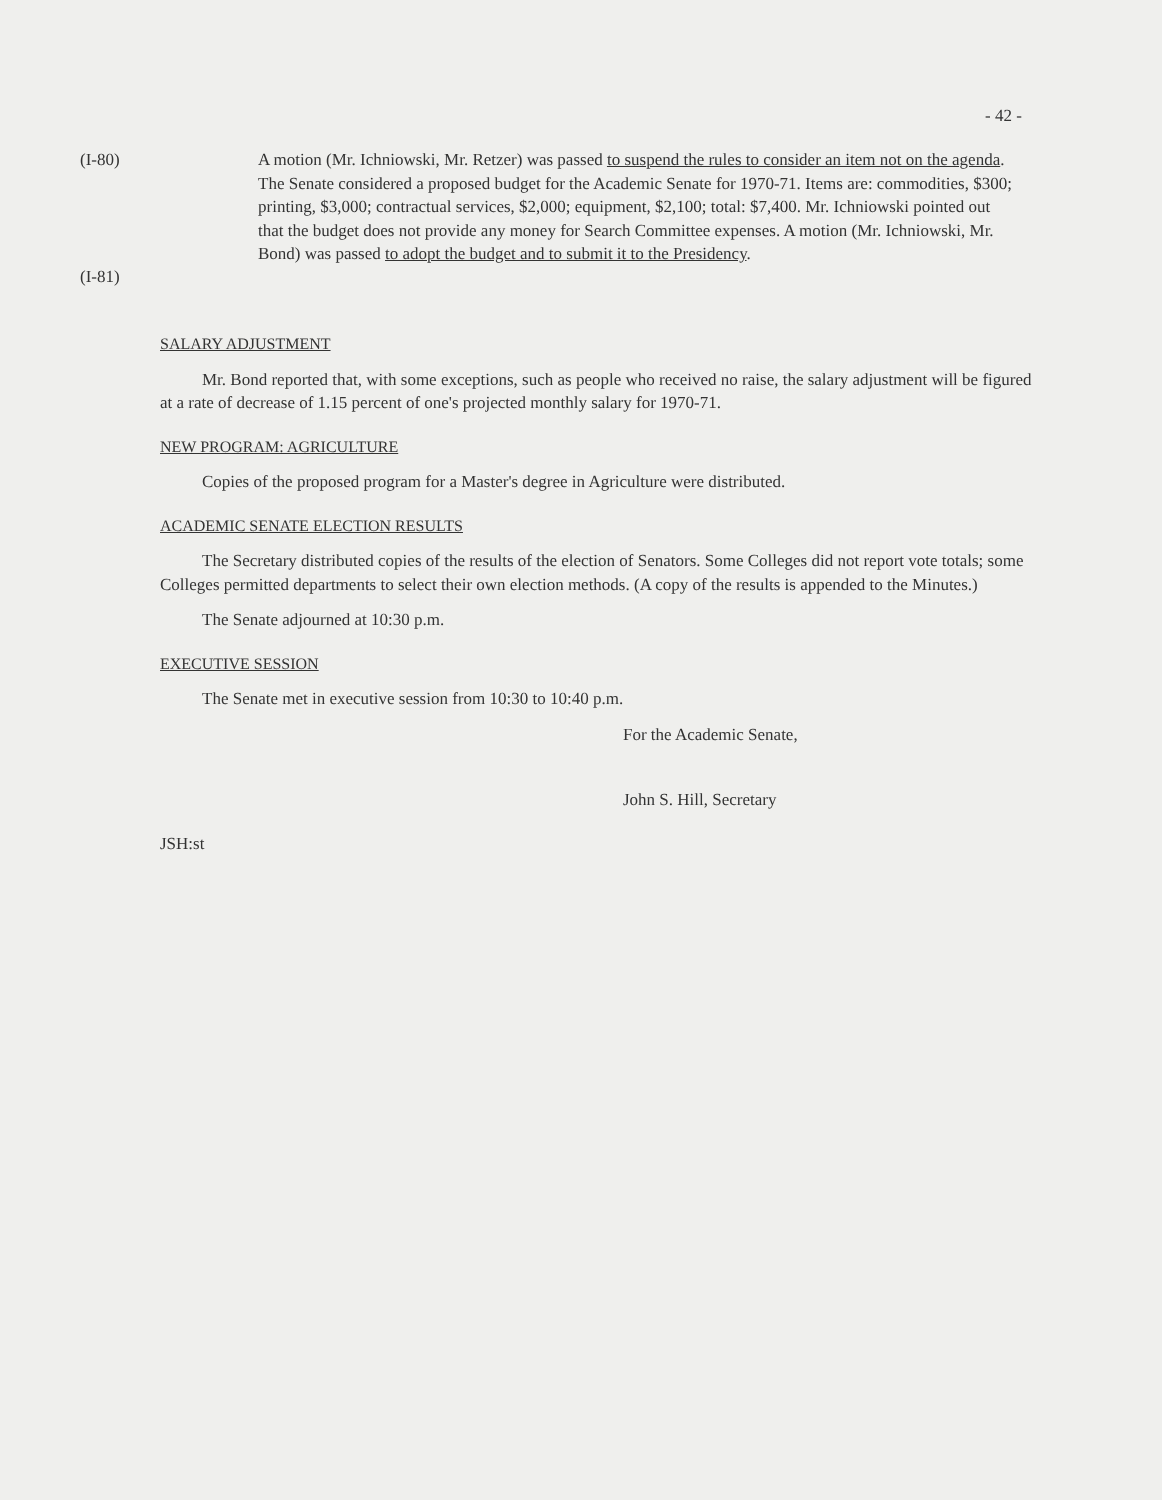- 42 -
(I-80)
(I-81)
A motion (Mr. Ichniowski, Mr. Retzer) was passed to suspend the rules to consider an item not on the agenda. The Senate considered a proposed budget for the Academic Senate for 1970-71. Items are: commodities, $300; printing, $3,000; contractual services, $2,000; equipment, $2,100; total: $7,400. Mr. Ichniowski pointed out that the budget does not provide any money for Search Committee expenses. A motion (Mr. Ichniowski, Mr. Bond) was passed to adopt the budget and to submit it to the Presidency.
SALARY ADJUSTMENT
Mr. Bond reported that, with some exceptions, such as people who received no raise, the salary adjustment will be figured at a rate of decrease of 1.15 percent of one's projected monthly salary for 1970-71.
NEW PROGRAM: AGRICULTURE
Copies of the proposed program for a Master's degree in Agriculture were distributed.
ACADEMIC SENATE ELECTION RESULTS
The Secretary distributed copies of the results of the election of Senators. Some Colleges did not report vote totals; some Colleges permitted departments to select their own election methods. (A copy of the results is appended to the Minutes.)
The Senate adjourned at 10:30 p.m.
EXECUTIVE SESSION
The Senate met in executive session from 10:30 to 10:40 p.m.
For the Academic Senate,
John S. Hill, Secretary
JSH:st